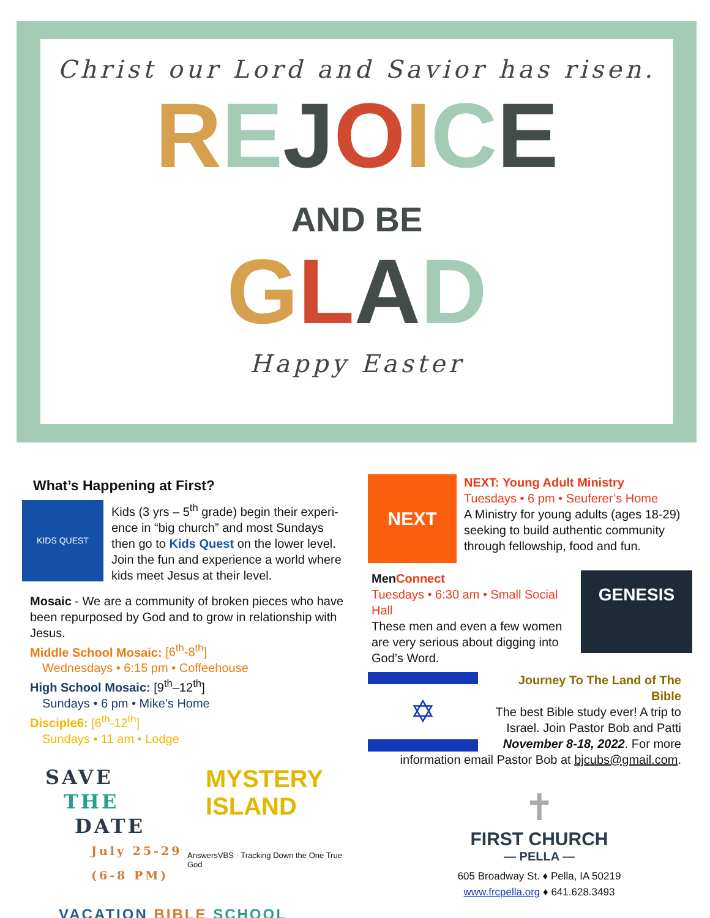Christ our Lord and Savior has risen.
REJOICE
AND BE
GLAD
Happy Easter
What’s Happening at First?
KIDS QUEST
Kids (3 yrs – 5<sup>th</sup> grade) begin their experi-ence in “big church” and most Sundays then go to Kids Quest on the lower level. Join the fun and experience a world where kids meet Jesus at their level.
Mosaic - We are a community of broken pieces who have been repurposed by God and to grow in relationship with Jesus.
Middle School Mosaic: [6<sup>th</sup>-8<sup>th</sup>]
Wednesdays • 6:15 pm • Coffeehouse
High School Mosaic: [9<sup>th</sup>–12<sup>th</sup>]
Sundays • 6 pm • Mike’s Home
Disciple6: [6<sup>th</sup>-12<sup>th</sup>]
Sundays • 11 am • Lodge
SAVE
THE
DATE
July 25-29
(6-8 PM)
MYSTERY ISLAND
AnswersVBS · Tracking Down the One True God
VACATION BIBLE SCHOOL
NEXT
NEXT: Young Adult Ministry
Tuesdays • 6 pm • Seuferer’s Home
A Ministry for young adults (ages 18-29) seeking to build authentic community through fellowship, food and fun.
GENESIS
Men Connect
Tuesdays • 6:30 am • Small Social Hall
These men and even a few women are very serious about digging into God’s Word.
✡
Journey To The Land of The Bible
The best Bible study ever! A trip to Israel. Join Pastor Bob and Patti November 8-18, 2022. For more information email Pastor Bob at bjcubs@gmail.com.
✝
FIRST CHURCH
— PELLA —
605 Broadway St. ♦ Pella, IA 50219
www.frcpella.org ♦ 641.628.3493